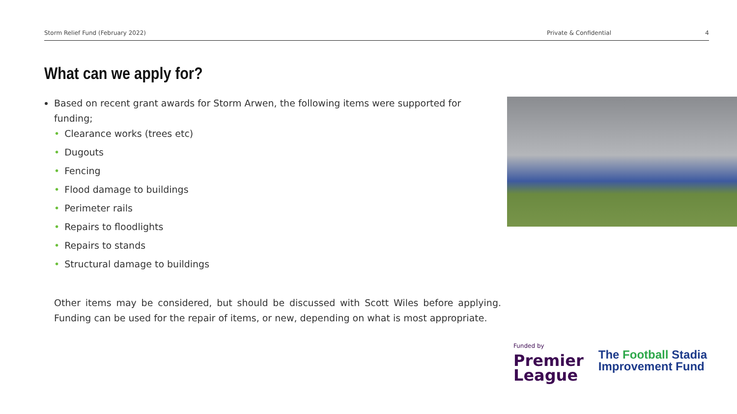Storm Relief Fund (February 2022) Private & Confidential 4
What can we apply for?
Based on recent grant awards for Storm Arwen, the following items were supported for funding;
• Clearance works (trees etc)
• Dugouts
• Fencing
• Flood damage to buildings
• Perimeter rails
• Repairs to floodlights
• Repairs to stands
• Structural damage to buildings
Other items may be considered, but should be discussed with Scott Wiles before applying. Funding can be used for the repair of items, or new, depending on what is most appropriate.
Funded by
Premier
League
The Football Stadia
Improvement Fund